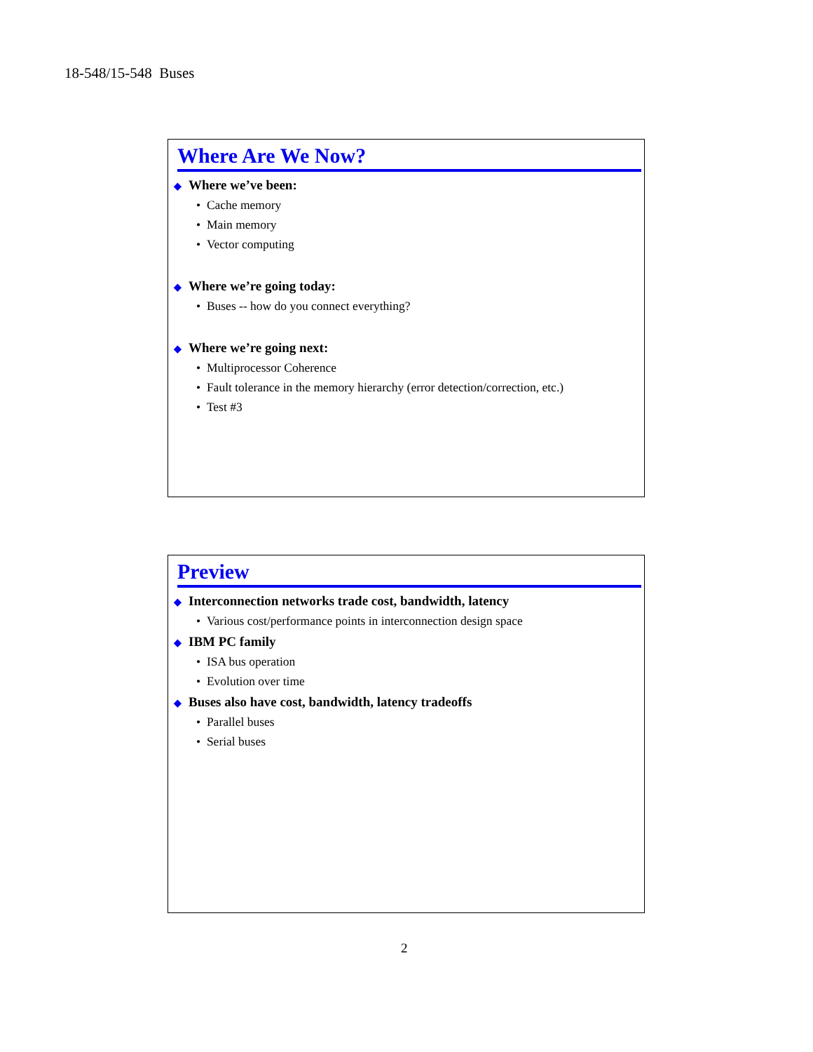18-548/15-548 Buses
Where Are We Now?
◆ Where we’ve been:
• Cache memory
• Main memory
• Vector computing
◆ Where we’re going today:
• Buses -- how do you connect everything?
◆ Where we’re going next:
• Multiprocessor Coherence
• Fault tolerance in the memory hierarchy (error detection/correction, etc.)
• Test #3
Preview
◆ Interconnection networks trade cost, bandwidth, latency
• Various cost/performance points in interconnection design space
◆ IBM PC family
• ISA bus operation
• Evolution over time
◆ Buses also have cost, bandwidth, latency tradeoffs
• Parallel buses
• Serial buses
2